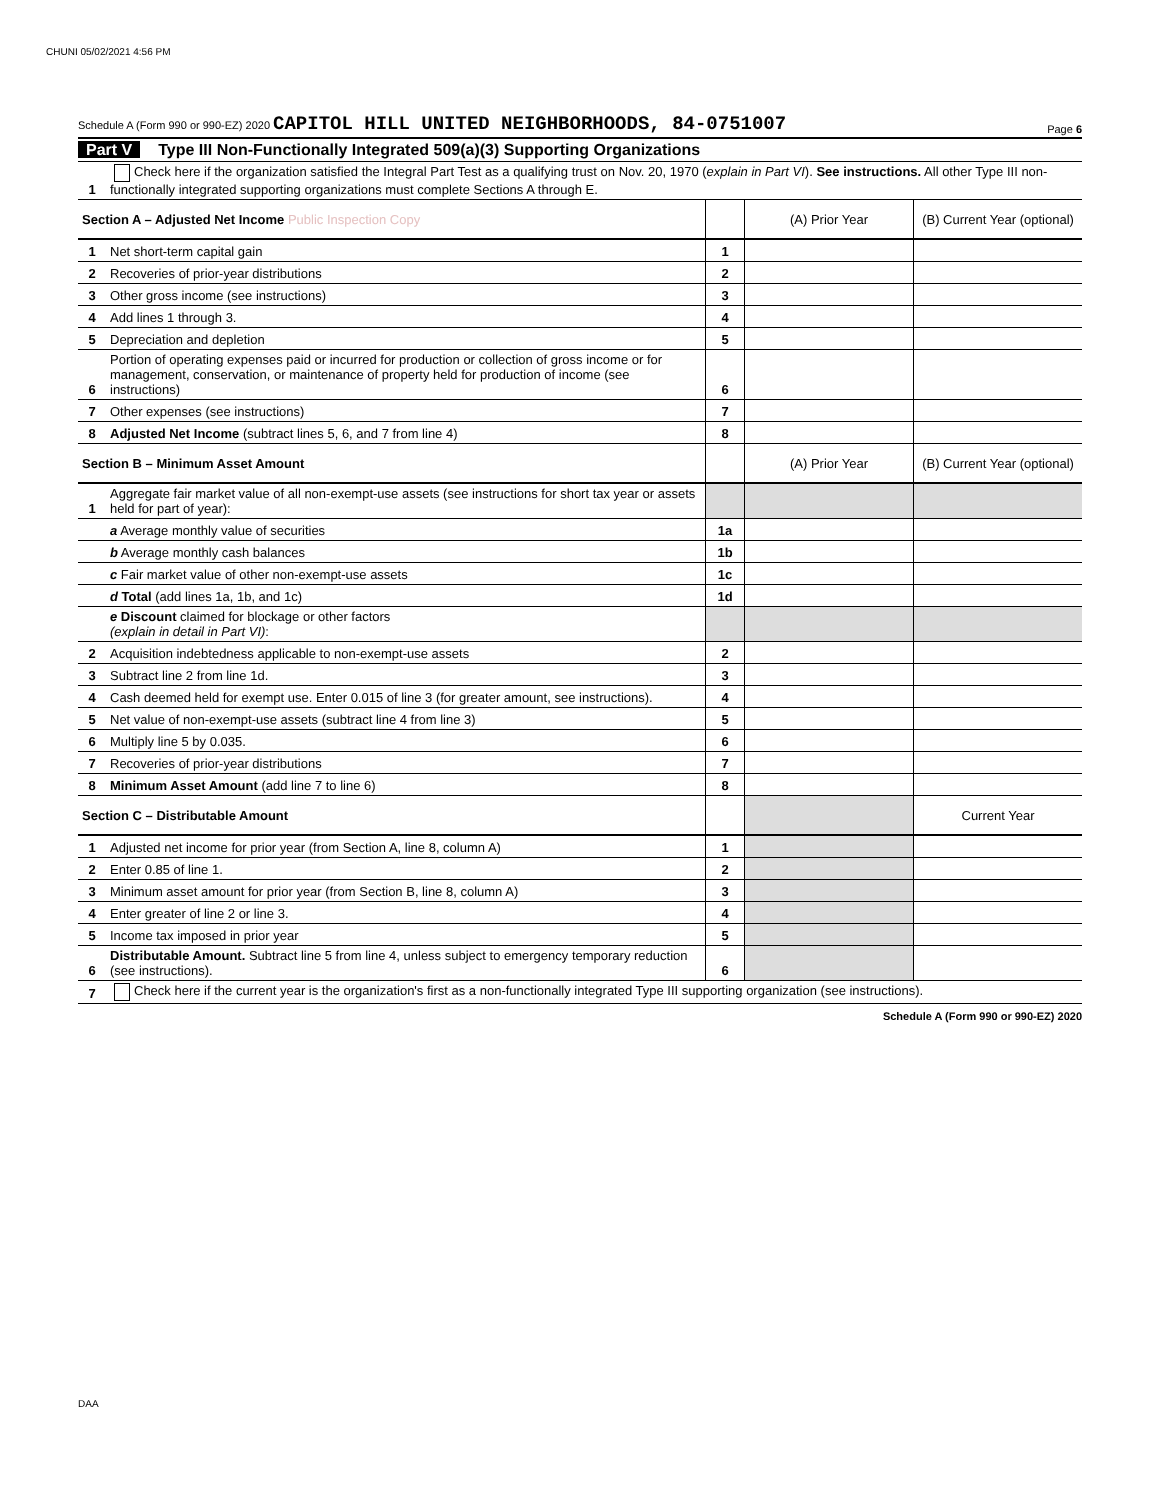CHUNI 05/02/2021 4:56 PM
Schedule A (Form 990 or 990-EZ) 2020 CAPITOL HILL UNITED NEIGHBORHOODS, 84-0751007 Page 6
Part V Type III Non-Functionally Integrated 509(a)(3) Supporting Organizations
| 1 | Check here if the organization satisfied the Integral Part Test as a qualifying trust on Nov. 20, 1970 ( explain in Part VI ). See instructions. All other Type III non-functionally integrated supporting organizations must complete Sections A through E. | | | |
| Section A – Adjusted Net Income Public Inspection Copy | | | (A) Prior Year | (B) Current Year (optional) |
| 1 | Net short-term capital gain | 1 | | |
| 2 | Recoveries of prior-year distributions | 2 | | |
| 3 | Other gross income (see instructions) | 3 | | |
| 4 | Add lines 1 through 3. | 4 | | |
| 5 | Depreciation and depletion | 5 | | |
| 6 | Portion of operating expenses paid or incurred for production or collection of gross income or for management, conservation, or maintenance of property held for production of income (see instructions) | 6 | | |
| 7 | Other expenses (see instructions) | 7 | | |
| 8 | Adjusted Net Income (subtract lines 5, 6, and 7 from line 4) | 8 | | |
| Section B – Minimum Asset Amount | | | (A) Prior Year | (B) Current Year (optional) |
| 1 | Aggregate fair market value of all non-exempt-use assets (see instructions for short tax year or assets held for part of year): | | | |
| | a Average monthly value of securities | 1a | | |
| | b Average monthly cash balances | 1b | | |
| | c Fair market value of other non-exempt-use assets | 1c | | |
| | d Total (add lines 1a, 1b, and 1c) | 1d | | |
| | e Discount claimed for blockage or other factors (explain in detail in Part VI) : | | | |
| 2 | Acquisition indebtedness applicable to non-exempt-use assets | 2 | | |
| 3 | Subtract line 2 from line 1d. | 3 | | |
| 4 | Cash deemed held for exempt use. Enter 0.015 of line 3 (for greater amount, see instructions). | 4 | | |
| 5 | Net value of non-exempt-use assets (subtract line 4 from line 3) | 5 | | |
| 6 | Multiply line 5 by 0.035. | 6 | | |
| 7 | Recoveries of prior-year distributions | 7 | | |
| 8 | Minimum Asset Amount (add line 7 to line 6) | 8 | | |
| Section C – Distributable Amount | | | | Current Year |
| 1 | Adjusted net income for prior year (from Section A, line 8, column A) | 1 | | |
| 2 | Enter 0.85 of line 1. | 2 | | |
| 3 | Minimum asset amount for prior year (from Section B, line 8, column A) | 3 | | |
| 4 | Enter greater of line 2 or line 3. | 4 | | |
| 5 | Income tax imposed in prior year | 5 | | |
| 6 | Distributable Amount. Subtract line 5 from line 4, unless subject to emergency temporary reduction (see instructions). | 6 | | |
| 7 | Check here if the current year is the organization's first as a non-functionally integrated Type III supporting organization (see instructions). | | | |
Schedule A (Form 990 or 990-EZ) 2020
DAA